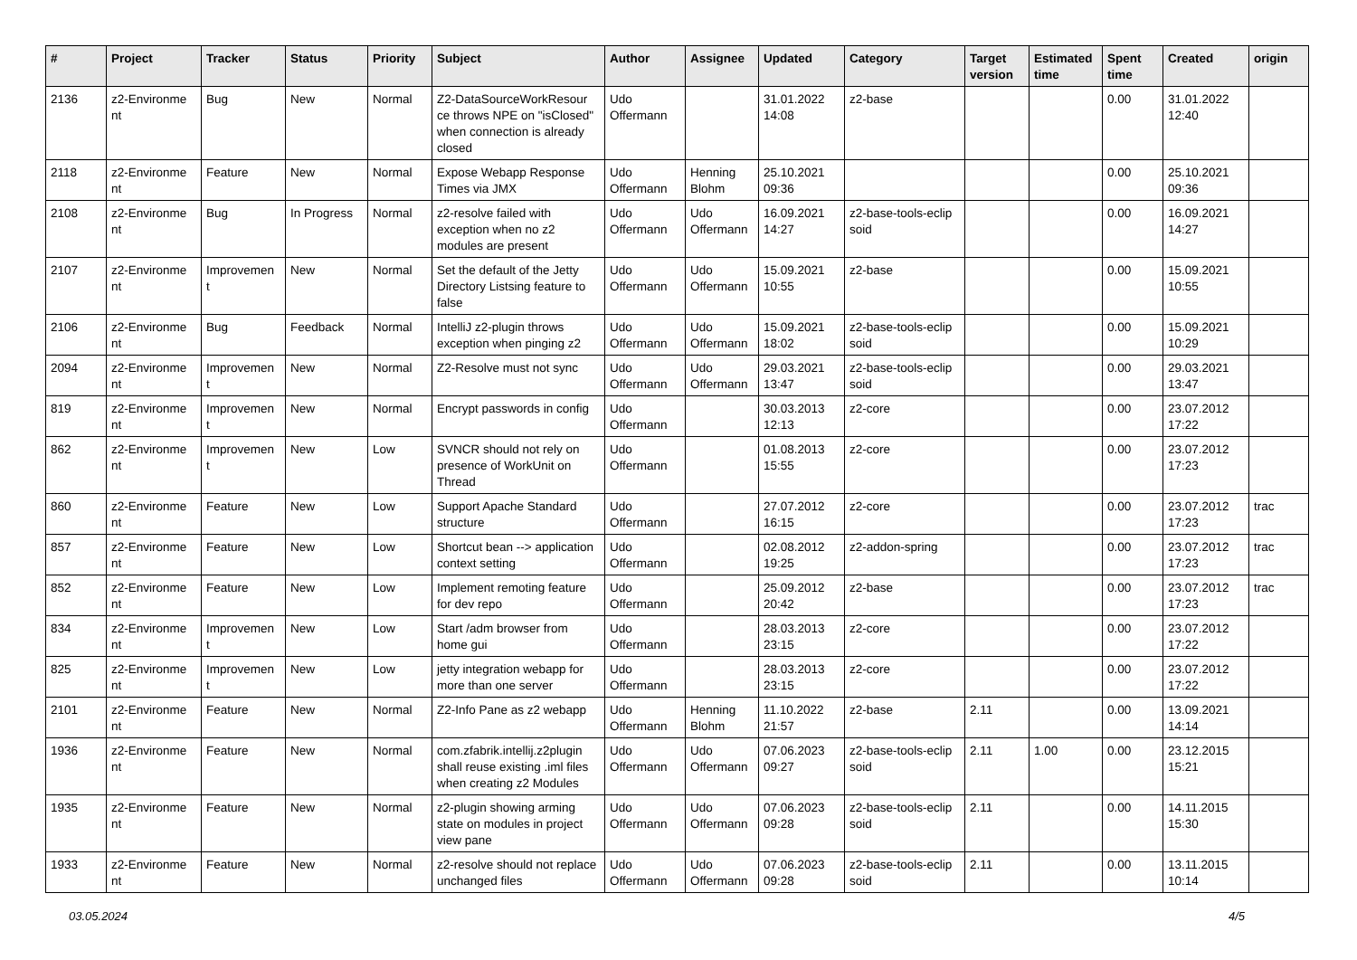| # | Project | Tracker | Status | Priority | Subject | Author | Assignee | Updated | Category | Target version | Estimated time | Spent time | Created | origin |
| --- | --- | --- | --- | --- | --- | --- | --- | --- | --- | --- | --- | --- | --- | --- |
| 2136 | z2-Environme nt | Bug | New | Normal | Z2-DataSourceWorkResour ce throws NPE on "isClosed" when connection is already closed | Udo Offermann | | 31.01.2022 14:08 | z2-base | | | 0.00 | 31.01.2022 12:40 | |
| 2118 | z2-Environme nt | Feature | New | Normal | Expose Webapp Response Times via JMX | Udo Offermann | Henning Blohm | 25.10.2021 09:36 | | | | 0.00 | 25.10.2021 09:36 | |
| 2108 | z2-Environme nt | Bug | In Progress | Normal | z2-resolve failed with exception when no z2 modules are present | Udo Offermann | Udo Offermann | 16.09.2021 14:27 | z2-base-tools-eclip soid | | | 0.00 | 16.09.2021 14:27 | |
| 2107 | z2-Environme nt | Improvemen t | New | Normal | Set the default of the Jetty Directory Listsing feature to false | Udo Offermann | Udo Offermann | 15.09.2021 10:55 | z2-base | | | 0.00 | 15.09.2021 10:55 | |
| 2106 | z2-Environme nt | Bug | Feedback | Normal | IntelliJ z2-plugin throws exception when pinging z2 | Udo Offermann | Udo Offermann | 15.09.2021 18:02 | z2-base-tools-eclip soid | | | 0.00 | 15.09.2021 10:29 | |
| 2094 | z2-Environme nt | Improvemen t | New | Normal | Z2-Resolve must not sync | Udo Offermann | Udo Offermann | 29.03.2021 13:47 | z2-base-tools-eclip soid | | | 0.00 | 29.03.2021 13:47 | |
| 819 | z2-Environme nt | Improvemen t | New | Normal | Encrypt passwords in config | Udo Offermann | | 30.03.2013 12:13 | z2-core | | | 0.00 | 23.07.2012 17:22 | |
| 862 | z2-Environme nt | Improvemen t | New | Low | SVNCR should not rely on presence of WorkUnit on Thread | Udo Offermann | | 01.08.2013 15:55 | z2-core | | | 0.00 | 23.07.2012 17:23 | |
| 860 | z2-Environme nt | Feature | New | Low | Support Apache Standard structure | Udo Offermann | | 27.07.2012 16:15 | z2-core | | | 0.00 | 23.07.2012 17:23 | trac |
| 857 | z2-Environme nt | Feature | New | Low | Shortcut bean --> application context setting | Udo Offermann | | 02.08.2012 19:25 | z2-addon-spring | | | 0.00 | 23.07.2012 17:23 | trac |
| 852 | z2-Environme nt | Feature | New | Low | Implement remoting feature for dev repo | Udo Offermann | | 25.09.2012 20:42 | z2-base | | | 0.00 | 23.07.2012 17:23 | trac |
| 834 | z2-Environme nt | Improvemen t | New | Low | Start /adm browser from home gui | Udo Offermann | | 28.03.2013 23:15 | z2-core | | | 0.00 | 23.07.2012 17:22 | |
| 825 | z2-Environme nt | Improvemen t | New | Low | jetty integration webapp for more than one server | Udo Offermann | | 28.03.2013 23:15 | z2-core | | | 0.00 | 23.07.2012 17:22 | |
| 2101 | z2-Environme nt | Feature | New | Normal | Z2-Info Pane as z2 webapp | Udo Offermann | Henning Blohm | 11.10.2022 21:57 | z2-base | 2.11 | | 0.00 | 13.09.2021 14:14 | |
| 1936 | z2-Environme nt | Feature | New | Normal | com.zfabrik.intellij.z2plugin shall reuse existing .iml files when creating z2 Modules | Udo Offermann | Udo Offermann | 07.06.2023 09:27 | z2-base-tools-eclip soid | 2.11 | 1.00 | 0.00 | 23.12.2015 15:21 | |
| 1935 | z2-Environme nt | Feature | New | Normal | z2-plugin showing arming state on modules in project view pane | Udo Offermann | Udo Offermann | 07.06.2023 09:28 | z2-base-tools-eclip soid | 2.11 | | 0.00 | 14.11.2015 15:30 | |
| 1933 | z2-Environme nt | Feature | New | Normal | z2-resolve should not replace unchanged files | Udo Offermann | Udo Offermann | 07.06.2023 09:28 | z2-base-tools-eclip soid | 2.11 | | 0.00 | 13.11.2015 10:14 | |
03.05.2024 4/5